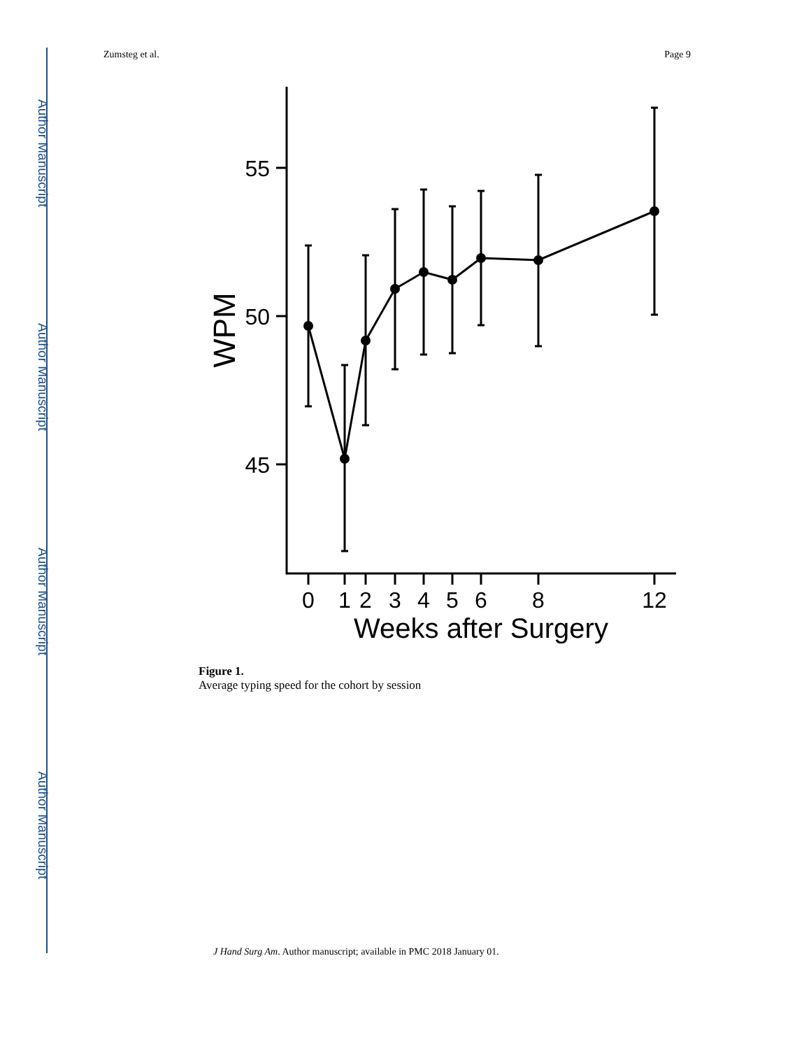Author Manuscript
Author Manuscript
Author Manuscript
Author Manuscript
Zumsteg et al. Page 9
55
50
45
WPM
0
1
2
3
4
5
6
8
12
Weeks after Surgery
Figure 1.
Average typing speed for the cohort by session
J Hand Surg Am. Author manuscript; available in PMC 2018 January 01.